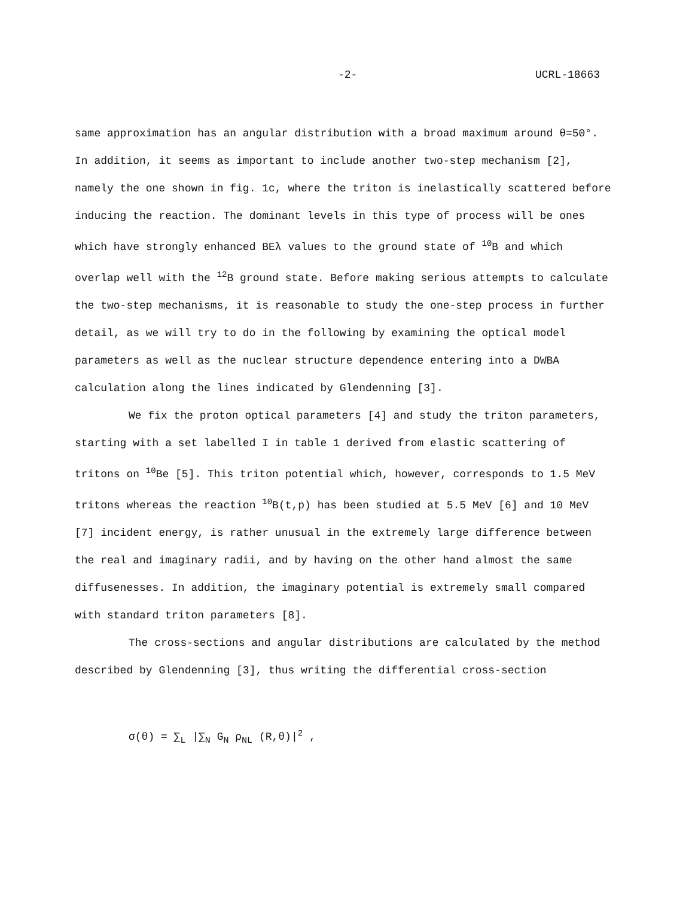-2- UCRL-18663
same approximation has an angular distribution with a broad maximum around θ=50°. In addition, it seems as important to include another two-step mechanism [2], namely the one shown in fig. 1c, where the triton is inelastically scattered before inducing the reaction. The dominant levels in this type of process will be ones which have strongly enhanced BEλ values to the ground state of <sup>10</sup>B and which overlap well with the <sup>12</sup>B ground state. Before making serious attempts to calculate the two-step mechanisms, it is reasonable to study the one-step process in further detail, as we will try to do in the following by examining the optical model parameters as well as the nuclear structure dependence entering into a DWBA calculation along the lines indicated by Glendenning [3].
We fix the proton optical parameters [4] and study the triton parameters, starting with a set labelled I in table 1 derived from elastic scattering of tritons on <sup>10</sup>Be [5]. This triton potential which, however, corresponds to 1.5 MeV tritons whereas the reaction <sup>10</sup>B(t,p) has been studied at 5.5 MeV [6] and 10 MeV [7] incident energy, is rather unusual in the extremely large difference between the real and imaginary radii, and by having on the other hand almost the same diffusenesses. In addition, the imaginary potential is extremely small compared with standard triton parameters [8].
The cross-sections and angular distributions are calculated by the method described by Glendenning [3], thus writing the differential cross-section
σ(θ) = ∑<sub>L</sub> |∑<sub>N</sub> G<sub>N</sub> ρ<sub>NL</sub> (R,θ)|<sup>2</sup> ,